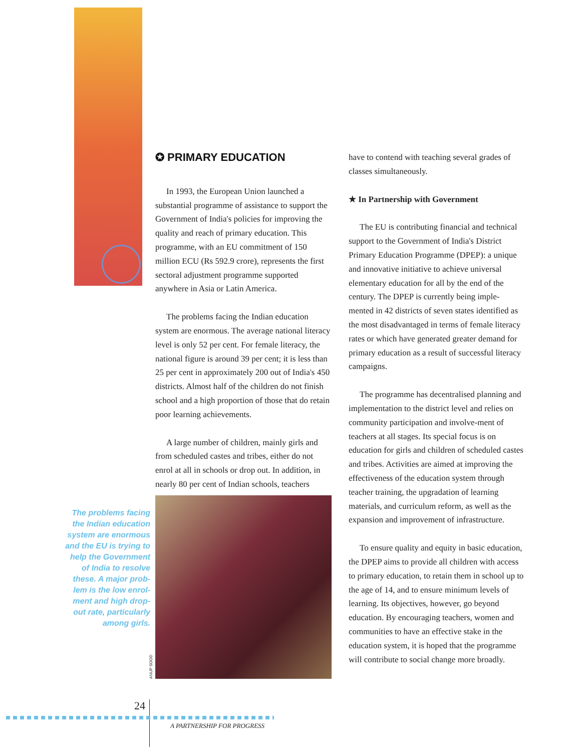The problems facing
the Indian education
system are enormous
and the EU is trying to
help the Government
of India to resolve
these. A major prob-
lem is the low enrol-
ment and high drop-
out rate, particularly
among girls.
✪ PRIMARY EDUCATION
In 1993, the European Union launched a substantial programme of assistance to support the Government of India's policies for improving the quality and reach of primary education. This programme, with an EU commitment of 150 million ECU (Rs 592.9 crore), represents the first sectoral adjustment programme supported anywhere in Asia or Latin America.
The problems facing the Indian education system are enormous. The average national literacy level is only 52 per cent. For female literacy, the national figure is around 39 per cent; it is less than 25 per cent in approximately 200 out of India's 450 districts. Almost half of the children do not finish school and a high proportion of those that do retain poor learning achievements.
A large number of children, mainly girls and from scheduled castes and tribes, either do not enrol at all in schools or drop out. In addition, in nearly 80 per cent of Indian schools, teachers
ANUP SOOD
have to contend with teaching several grades of classes simultaneously.
★ In Partnership with Government
The EU is contributing financial and technical support to the Government of India's District Primary Education Programme (DPEP): a unique and innovative initiative to achieve universal elementary education for all by the end of the century. The DPEP is currently being imple-mented in 42 districts of seven states identified as the most disadvantaged in terms of female literacy rates or which have generated greater demand for primary education as a result of successful literacy campaigns.
The programme has decentralised planning and implementation to the district level and relies on community participation and involve-ment of teachers at all stages. Its special focus is on education for girls and children of scheduled castes and tribes. Activities are aimed at improving the effectiveness of the education system through teacher training, the upgradation of learning materials, and curriculum reform, as well as the expansion and improvement of infrastructure.
To ensure quality and equity in basic education, the DPEP aims to provide all children with access to primary education, to retain them in school up to the age of 14, and to ensure minimum levels of learning. Its objectives, however, go beyond education. By encouraging teachers, women and communities to have an effective stake in the education system, it is hoped that the programme will contribute to social change more broadly.
24
A PARTNERSHIP FOR PROGRESS